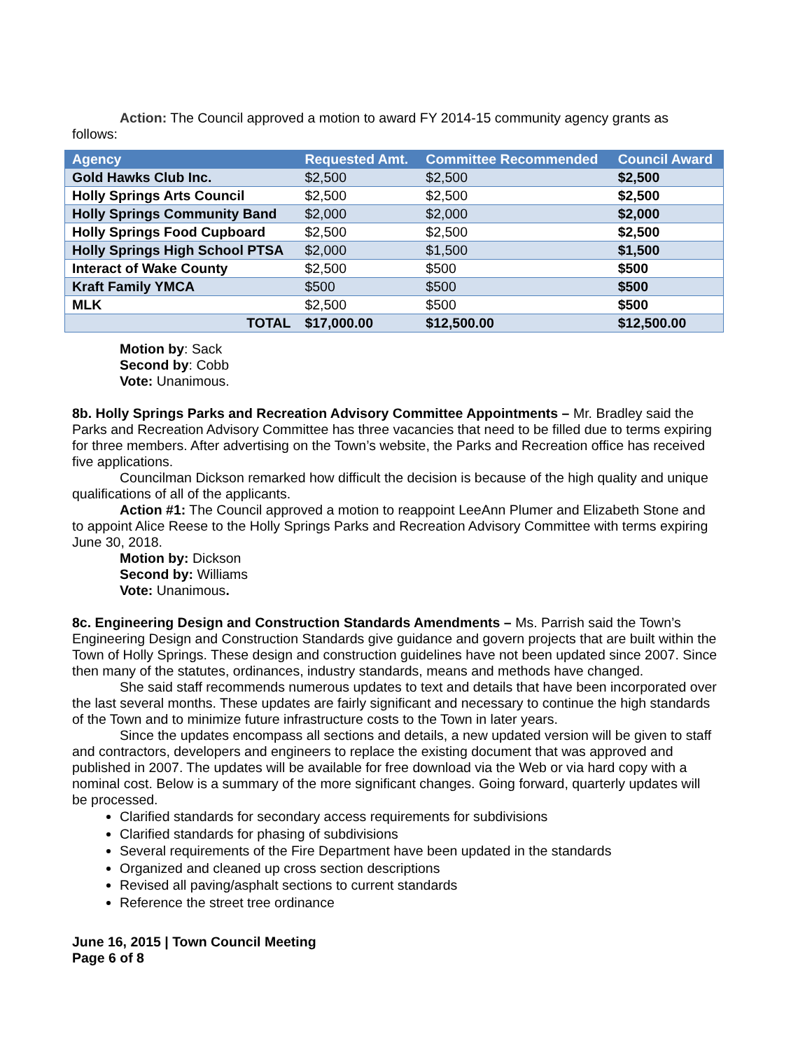Action: The Council approved a motion to award FY 2014-15 community agency grants as follows:
| Agency | Requested Amt. | Committee Recommended | Council Award |
| --- | --- | --- | --- |
| Gold Hawks Club Inc. | $2,500 | $2,500 | $2,500 |
| Holly Springs Arts Council | $2,500 | $2,500 | $2,500 |
| Holly Springs Community Band | $2,000 | $2,000 | $2,000 |
| Holly Springs Food Cupboard | $2,500 | $2,500 | $2,500 |
| Holly Springs High School PTSA | $2,000 | $1,500 | $1,500 |
| Interact of Wake County | $2,500 | $500 | $500 |
| Kraft Family YMCA | $500 | $500 | $500 |
| MLK | $2,500 | $500 | $500 |
| TOTAL | $17,000.00 | $12,500.00 | $12,500.00 |
Motion by: Sack
Second by: Cobb
Vote: Unanimous.
8b. Holly Springs Parks and Recreation Advisory Committee Appointments – Mr. Bradley said the Parks and Recreation Advisory Committee has three vacancies that need to be filled due to terms expiring for three members. After advertising on the Town’s website, the Parks and Recreation office has received five applications.
Councilman Dickson remarked how difficult the decision is because of the high quality and unique qualifications of all of the applicants.
Action #1: The Council approved a motion to reappoint LeeAnn Plumer and Elizabeth Stone and to appoint Alice Reese to the Holly Springs Parks and Recreation Advisory Committee with terms expiring June 30, 2018.
Motion by: Dickson
Second by: Williams
Vote: Unanimous.
8c. Engineering Design and Construction Standards Amendments – Ms. Parrish said the Town’s Engineering Design and Construction Standards give guidance and govern projects that are built within the Town of Holly Springs. These design and construction guidelines have not been updated since 2007. Since then many of the statutes, ordinances, industry standards, means and methods have changed.
She said staff recommends numerous updates to text and details that have been incorporated over the last several months. These updates are fairly significant and necessary to continue the high standards of the Town and to minimize future infrastructure costs to the Town in later years.
Since the updates encompass all sections and details, a new updated version will be given to staff and contractors, developers and engineers to replace the existing document that was approved and published in 2007. The updates will be available for free download via the Web or via hard copy with a nominal cost. Below is a summary of the more significant changes. Going forward, quarterly updates will be processed.
Clarified standards for secondary access requirements for subdivisions
Clarified standards for phasing of subdivisions
Several requirements of the Fire Department have been updated in the standards
Organized and cleaned up cross section descriptions
Revised all paving/asphalt sections to current standards
Reference the street tree ordinance
June 16, 2015 | Town Council Meeting
Page 6 of 8